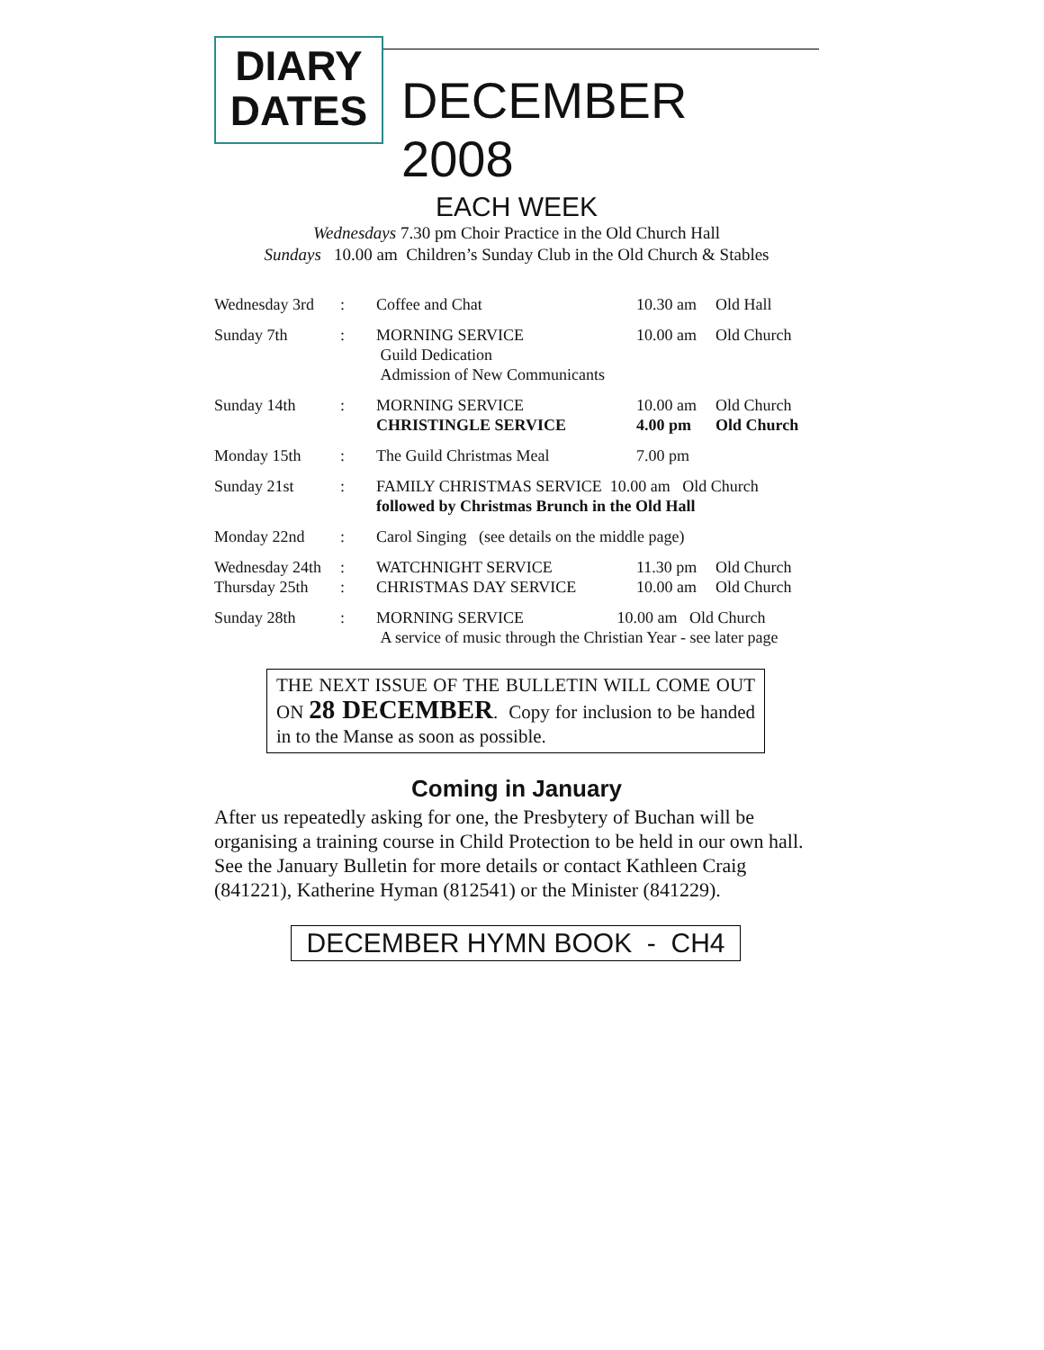DIARY
DATES
DECEMBER 2008
EACH WEEK
Wednesdays 7.30 pm Choir Practice in the Old Church Hall
Sundays 10.00 am Children’s Sunday Club in the Old Church & Stables
| Wednesday 3rd | : | Coffee and Chat | 10.30 am | Old Hall |
| Sunday 7th | : | MORNING SERVICE Guild Dedication Admission of New Communicants | 10.00 am | Old Church |
| Sunday 14th | : | MORNING SERVICE CHRISTINGLE SERVICE | 10.00 am 4.00 pm | Old Church Old Church |
| Monday 15th | : | The Guild Christmas Meal | 7.00 pm | |
| Sunday 21st | : | FAMILY CHRISTMAS SERVICE 10.00 am Old Church followed by Christmas Brunch in the Old Hall | | |
| Monday 22nd | : | Carol Singing (see details on the middle page) | | |
| Wednesday 24th Thursday 25th | : : | WATCHNIGHT SERVICE CHRISTMAS DAY SERVICE | 11.30 pm 10.00 am | Old Church Old Church |
| Sunday 28th | : | MORNING SERVICE 10.00 am Old Church A service of music through the Christian Year - see later page | | |
THE NEXT ISSUE OF THE BULLETIN WILL COME OUT ON 28 DECEMBER. Copy for inclusion to be handed in to the Manse as soon as possible.
Coming in January
After us repeatedly asking for one, the Presbytery of Buchan will be organising a training course in Child Protection to be held in our own hall. See the January Bulletin for more details or contact Kathleen Craig (841221), Katherine Hyman (812541) or the Minister (841229).
DECEMBER HYMN BOOK - CH4